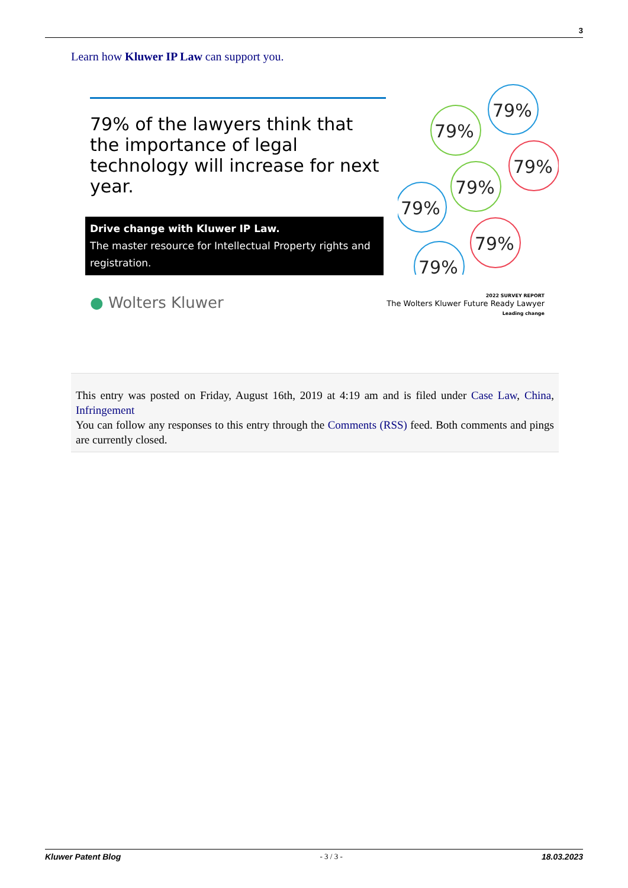3
Learn how Kluwer IP Law can support you.
79% of the lawyers think that the importance of legal technology will increase for next year.
Drive change with Kluwer IP Law.
The master resource for Intellectual Property rights and registration.
79%
79%
79%
79%
79%
79%
79%
● Wolters Kluwer
2022 SURVEY REPORT
The Wolters Kluwer Future Ready Lawyer
Leading change
This entry was posted on Friday, August 16th, 2019 at 4:19 am and is filed under Case Law, China, Infringement
You can follow any responses to this entry through the Comments (RSS) feed. Both comments and pings are currently closed.
Kluwer Patent Blog - 3 / 3 - 18.03.2023